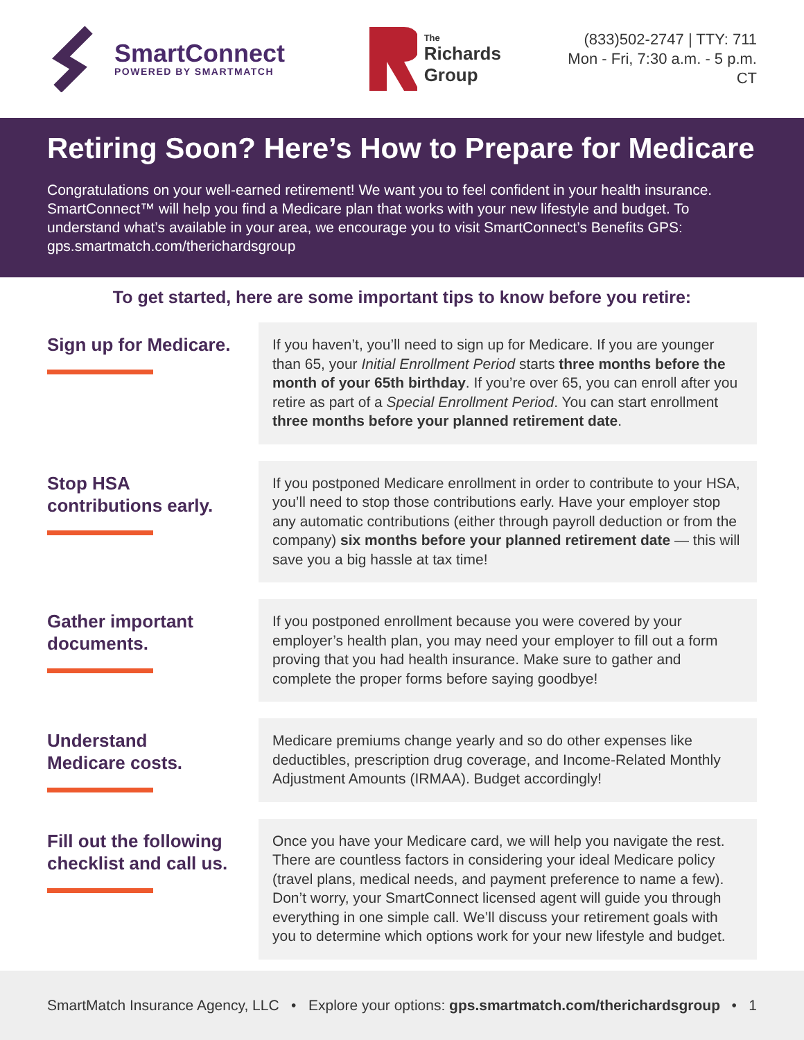SmartConnect
POWERED BY SMARTMATCH
The
Richards Group
(833)502-2747 | TTY: 711
Mon - Fri, 7:30 a.m. - 5 p.m. CT
Retiring Soon? Here’s How to Prepare for Medicare
Congratulations on your well-earned retirement! We want you to feel confident in your health insurance. SmartConnect™ will help you find a Medicare plan that works with your new lifestyle and budget. To understand what’s available in your area, we encourage you to visit SmartConnect’s Benefits GPS: gps.smartmatch.com/therichardsgroup
To get started, here are some important tips to know before you retire:
Sign up for Medicare.
If you haven’t, you’ll need to sign up for Medicare. If you are younger than 65, your Initial Enrollment Period starts three months before the month of your 65th birthday. If you’re over 65, you can enroll after you retire as part of a Special Enrollment Period. You can start enrollment three months before your planned retirement date.
Stop HSA
contributions early.
If you postponed Medicare enrollment in order to contribute to your HSA, you’ll need to stop those contributions early. Have your employer stop any automatic contributions (either through payroll deduction or from the company) six months before your planned retirement date — this will save you a big hassle at tax time!
Gather important
documents.
If you postponed enrollment because you were covered by your employer’s health plan, you may need your employer to fill out a form proving that you had health insurance. Make sure to gather and complete the proper forms before saying goodbye!
Understand
Medicare costs.
Medicare premiums change yearly and so do other expenses like deductibles, prescription drug coverage, and Income-Related Monthly Adjustment Amounts (IRMAA). Budget accordingly!
Fill out the following
checklist and call us.
Once you have your Medicare card, we will help you navigate the rest. There are countless factors in considering your ideal Medicare policy (travel plans, medical needs, and payment preference to name a few). Don’t worry, your SmartConnect licensed agent will guide you through everything in one simple call. We’ll discuss your retirement goals with you to determine which options work for your new lifestyle and budget.
SmartMatch Insurance Agency, LLC • Explore your options: gps.smartmatch.com/therichardsgroup • 1